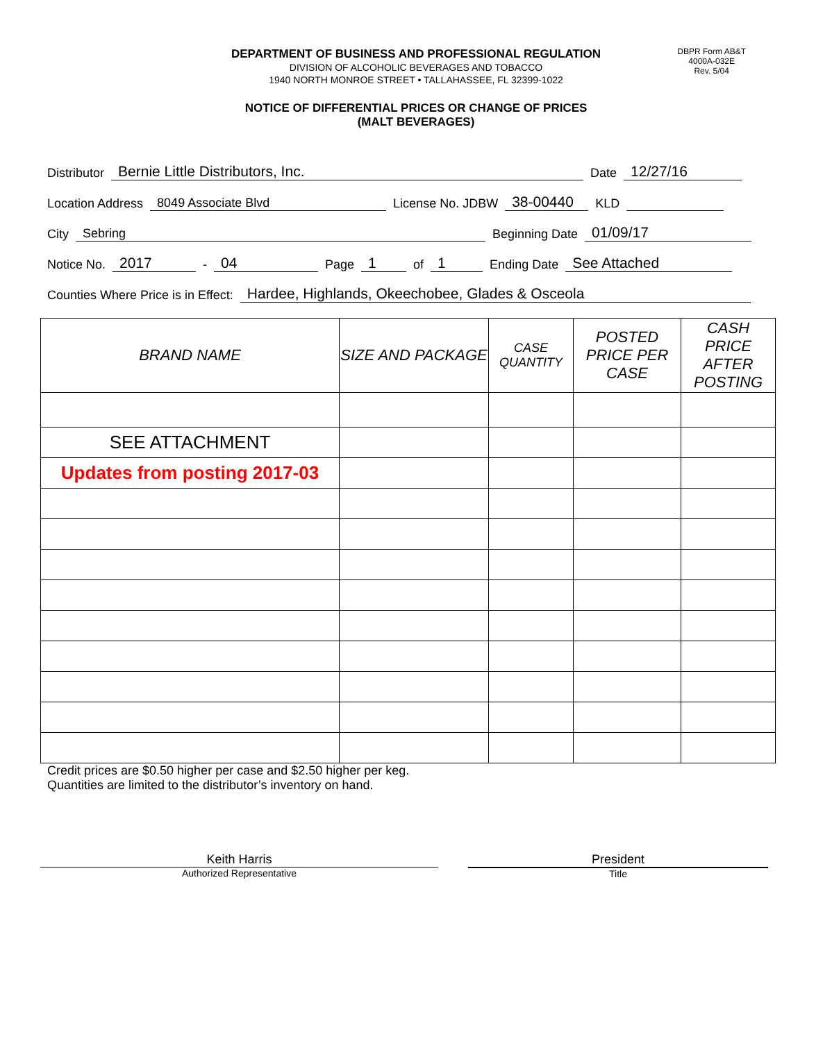DEPARTMENT OF BUSINESS AND PROFESSIONAL REGULATION
DIVISION OF ALCOHOLIC BEVERAGES AND TOBACCO
1940 NORTH MONROE STREET • TALLAHASSEE, FL 32399-1022
DBPR Form AB&T
4000A-032E
Rev. 5/04
NOTICE OF DIFFERENTIAL PRICES OR CHANGE OF PRICES
(MALT BEVERAGES)
Distributor Bernie Little Distributors, Inc. Date 12/27/16
Location Address 8049 Associate Blvd License No. JDBW 38-00440 KLD
City Sebring Beginning Date 01/09/17
Notice No. 2017 - 04 Page 1 of 1 Ending Date See Attached
Counties Where Price is in Effect: Hardee, Highlands, Okeechobee, Glades & Osceola
| BRAND NAME | SIZE AND PACKAGE | CASE QUANTITY | POSTED PRICE PER CASE | CASH PRICE AFTER POSTING |
| --- | --- | --- | --- | --- |
| SEE ATTACHMENT | | | | |
| Updates from posting 2017-03 | | | | |
Credit prices are $0.50 higher per case and $2.50 higher per keg.
Quantities are limited to the distributor’s inventory on hand.
Keith Harris
Authorized Representative
President
Title